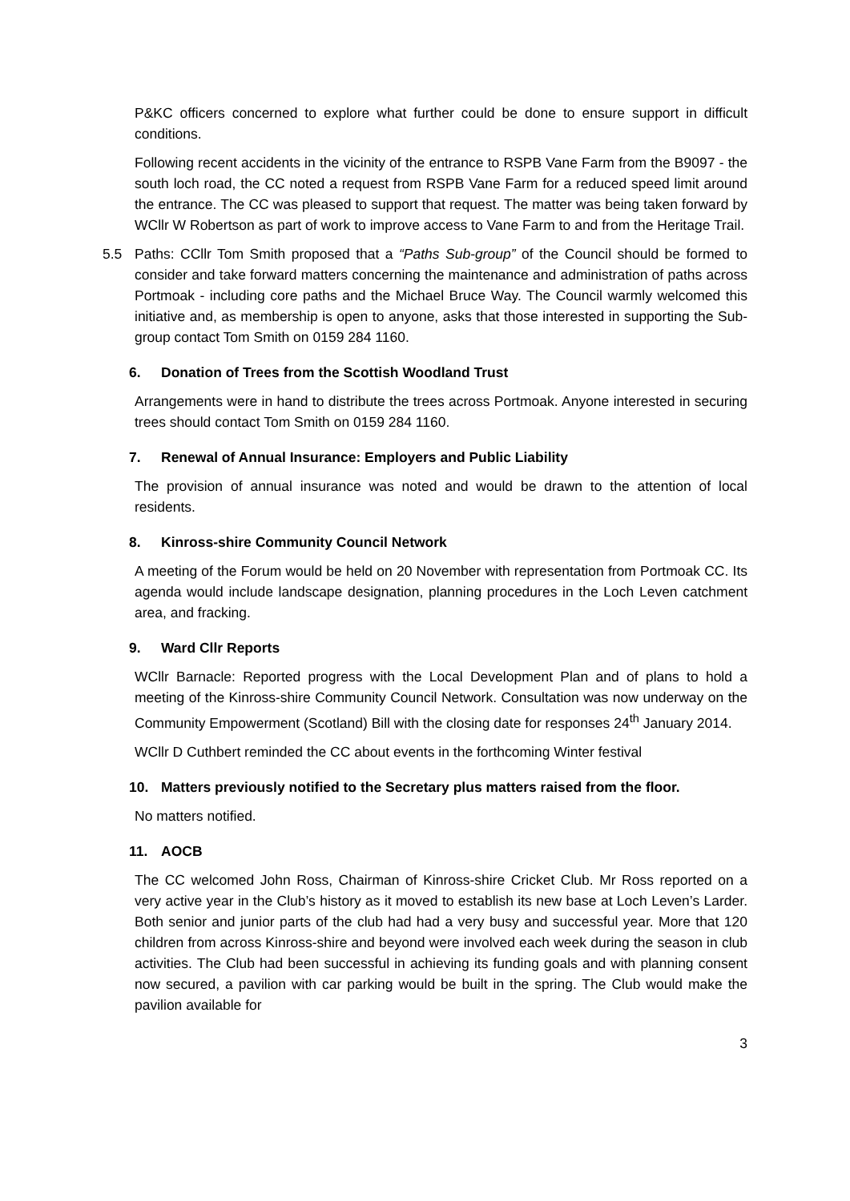P&KC officers concerned to explore what further could be done to ensure support in difficult conditions.
Following recent accidents in the vicinity of the entrance to RSPB Vane Farm from the B9097 - the south loch road, the CC noted a request from RSPB Vane Farm for a reduced speed limit around the entrance. The CC was pleased to support that request. The matter was being taken forward by WCllr W Robertson as part of work to improve access to Vane Farm to and from the Heritage Trail.
5.5 Paths: CCllr Tom Smith proposed that a “Paths Sub-group” of the Council should be formed to consider and take forward matters concerning the maintenance and administration of paths across Portmoak - including core paths and the Michael Bruce Way. The Council warmly welcomed this initiative and, as membership is open to anyone, asks that those interested in supporting the Sub-group contact Tom Smith on 0159 284 1160.
6. Donation of Trees from the Scottish Woodland Trust
Arrangements were in hand to distribute the trees across Portmoak. Anyone interested in securing trees should contact Tom Smith on 0159 284 1160.
7. Renewal of Annual Insurance: Employers and Public Liability
The provision of annual insurance was noted and would be drawn to the attention of local residents.
8. Kinross-shire Community Council Network
A meeting of the Forum would be held on 20 November with representation from Portmoak CC. Its agenda would include landscape designation, planning procedures in the Loch Leven catchment area, and fracking.
9. Ward Cllr Reports
WCllr Barnacle: Reported progress with the Local Development Plan and of plans to hold a meeting of the Kinross-shire Community Council Network. Consultation was now underway on the Community Empowerment (Scotland) Bill with the closing date for responses 24<sup>th</sup> January 2014.
WCllr D Cuthbert reminded the CC about events in the forthcoming Winter festival
10. Matters previously notified to the Secretary plus matters raised from the floor.
No matters notified.
11. AOCB
The CC welcomed John Ross, Chairman of Kinross-shire Cricket Club. Mr Ross reported on a very active year in the Club’s history as it moved to establish its new base at Loch Leven’s Larder. Both senior and junior parts of the club had had a very busy and successful year. More that 120 children from across Kinross-shire and beyond were involved each week during the season in club activities. The Club had been successful in achieving its funding goals and with planning consent now secured, a pavilion with car parking would be built in the spring. The Club would make the pavilion available for
3